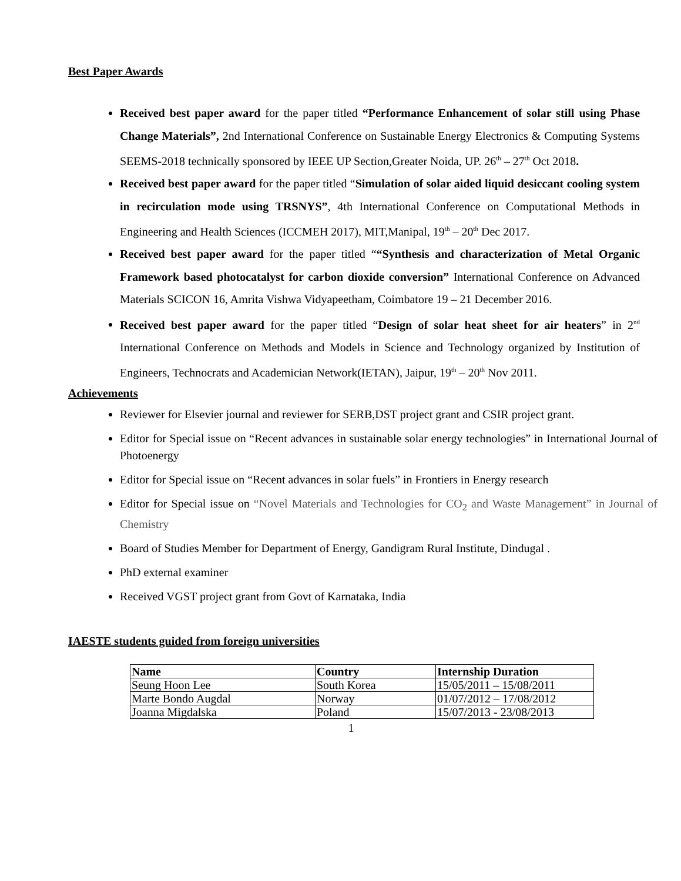Best Paper Awards
Received best paper award for the paper titled “Performance Enhancement of solar still using Phase Change Materials”, 2nd International Conference on Sustainable Energy Electronics & Computing Systems SEEMS-2018 technically sponsored by IEEE UP Section,Greater Noida, UP. 26<sup>th</sup> – 27<sup>th</sup> Oct 2018.
Received best paper award for the paper titled “Simulation of solar aided liquid desiccant cooling system in recirculation mode using TRSNYS”, 4th International Conference on Computational Methods in Engineering and Health Sciences (ICCMEH 2017), MIT,Manipal, 19<sup>th</sup> – 20<sup>th</sup> Dec 2017.
Received best paper award for the paper titled ““Synthesis and characterization of Metal Organic Framework based photocatalyst for carbon dioxide conversion” International Conference on Advanced Materials SCICON 16, Amrita Vishwa Vidyapeetham, Coimbatore 19 – 21 December 2016.
Received best paper award for the paper titled “Design of solar heat sheet for air heaters” in 2<sup>nd</sup> International Conference on Methods and Models in Science and Technology organized by Institution of Engineers, Technocrats and Academician Network(IETAN), Jaipur, 19<sup>th</sup> – 20<sup>th</sup> Nov 2011.
Achievements
Reviewer for Elsevier journal and reviewer for SERB,DST project grant and CSIR project grant.
Editor for Special issue on “Recent advances in sustainable solar energy technologies” in International Journal of Photoenergy
Editor for Special issue on “Recent advances in solar fuels” in Frontiers in Energy research
Editor for Special issue on “Novel Materials and Technologies for CO<sub>2</sub> and Waste Management” in Journal of Chemistry
Board of Studies Member for Department of Energy, Gandigram Rural Institute, Dindugal .
PhD external examiner
Received VGST project grant from Govt of Karnataka, India
IAESTE students guided from foreign universities
| Name | Country | Internship Duration |
| --- | --- | --- |
| Seung Hoon Lee | South Korea | 15/05/2011 – 15/08/2011 |
| Marte Bondo Augdal | Norway | 01/07/2012 – 17/08/2012 |
| Joanna Migdalska | Poland | 15/07/2013 - 23/08/2013 |
1